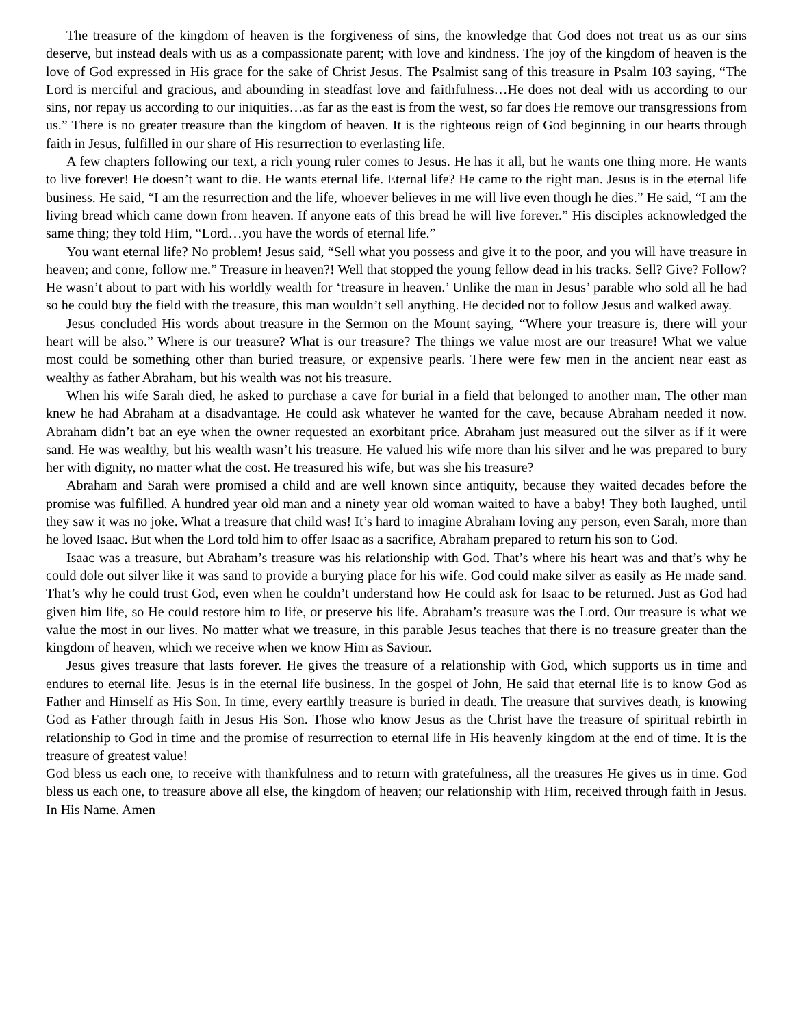The treasure of the kingdom of heaven is the forgiveness of sins, the knowledge that God does not treat us as our sins deserve, but instead deals with us as a compassionate parent; with love and kindness. The joy of the kingdom of heaven is the love of God expressed in His grace for the sake of Christ Jesus. The Psalmist sang of this treasure in Psalm 103 saying, “The Lord is merciful and gracious, and abounding in steadfast love and faithfulness…He does not deal with us according to our sins, nor repay us according to our iniquities…as far as the east is from the west, so far does He remove our transgressions from us.” There is no greater treasure than the kingdom of heaven. It is the righteous reign of God beginning in our hearts through faith in Jesus, fulfilled in our share of His resurrection to everlasting life.
A few chapters following our text, a rich young ruler comes to Jesus. He has it all, but he wants one thing more. He wants to live forever! He doesn’t want to die. He wants eternal life. Eternal life? He came to the right man. Jesus is in the eternal life business. He said, “I am the resurrection and the life, whoever believes in me will live even though he dies.” He said, “I am the living bread which came down from heaven. If anyone eats of this bread he will live forever.” His disciples acknowledged the same thing; they told Him, “Lord…you have the words of eternal life.”
You want eternal life? No problem! Jesus said, “Sell what you possess and give it to the poor, and you will have treasure in heaven; and come, follow me.” Treasure in heaven?! Well that stopped the young fellow dead in his tracks. Sell? Give? Follow? He wasn’t about to part with his worldly wealth for ‘treasure in heaven.’ Unlike the man in Jesus’ parable who sold all he had so he could buy the field with the treasure, this man wouldn’t sell anything. He decided not to follow Jesus and walked away.
Jesus concluded His words about treasure in the Sermon on the Mount saying, “Where your treasure is, there will your heart will be also.” Where is our treasure? What is our treasure? The things we value most are our treasure! What we value most could be something other than buried treasure, or expensive pearls. There were few men in the ancient near east as wealthy as father Abraham, but his wealth was not his treasure.
When his wife Sarah died, he asked to purchase a cave for burial in a field that belonged to another man. The other man knew he had Abraham at a disadvantage. He could ask whatever he wanted for the cave, because Abraham needed it now. Abraham didn’t bat an eye when the owner requested an exorbitant price. Abraham just measured out the silver as if it were sand. He was wealthy, but his wealth wasn’t his treasure. He valued his wife more than his silver and he was prepared to bury her with dignity, no matter what the cost. He treasured his wife, but was she his treasure?
Abraham and Sarah were promised a child and are well known since antiquity, because they waited decades before the promise was fulfilled. A hundred year old man and a ninety year old woman waited to have a baby! They both laughed, until they saw it was no joke. What a treasure that child was! It’s hard to imagine Abraham loving any person, even Sarah, more than he loved Isaac. But when the Lord told him to offer Isaac as a sacrifice, Abraham prepared to return his son to God.
Isaac was a treasure, but Abraham’s treasure was his relationship with God. That’s where his heart was and that’s why he could dole out silver like it was sand to provide a burying place for his wife. God could make silver as easily as He made sand. That’s why he could trust God, even when he couldn’t understand how He could ask for Isaac to be returned. Just as God had given him life, so He could restore him to life, or preserve his life. Abraham’s treasure was the Lord. Our treasure is what we value the most in our lives. No matter what we treasure, in this parable Jesus teaches that there is no treasure greater than the kingdom of heaven, which we receive when we know Him as Saviour.
Jesus gives treasure that lasts forever. He gives the treasure of a relationship with God, which supports us in time and endures to eternal life. Jesus is in the eternal life business. In the gospel of John, He said that eternal life is to know God as Father and Himself as His Son. In time, every earthly treasure is buried in death. The treasure that survives death, is knowing God as Father through faith in Jesus His Son. Those who know Jesus as the Christ have the treasure of spiritual rebirth in relationship to God in time and the promise of resurrection to eternal life in His heavenly kingdom at the end of time. It is the treasure of greatest value!
God bless us each one, to receive with thankfulness and to return with gratefulness, all the treasures He gives us in time. God bless us each one, to treasure above all else, the kingdom of heaven; our relationship with Him, received through faith in Jesus. In His Name. Amen